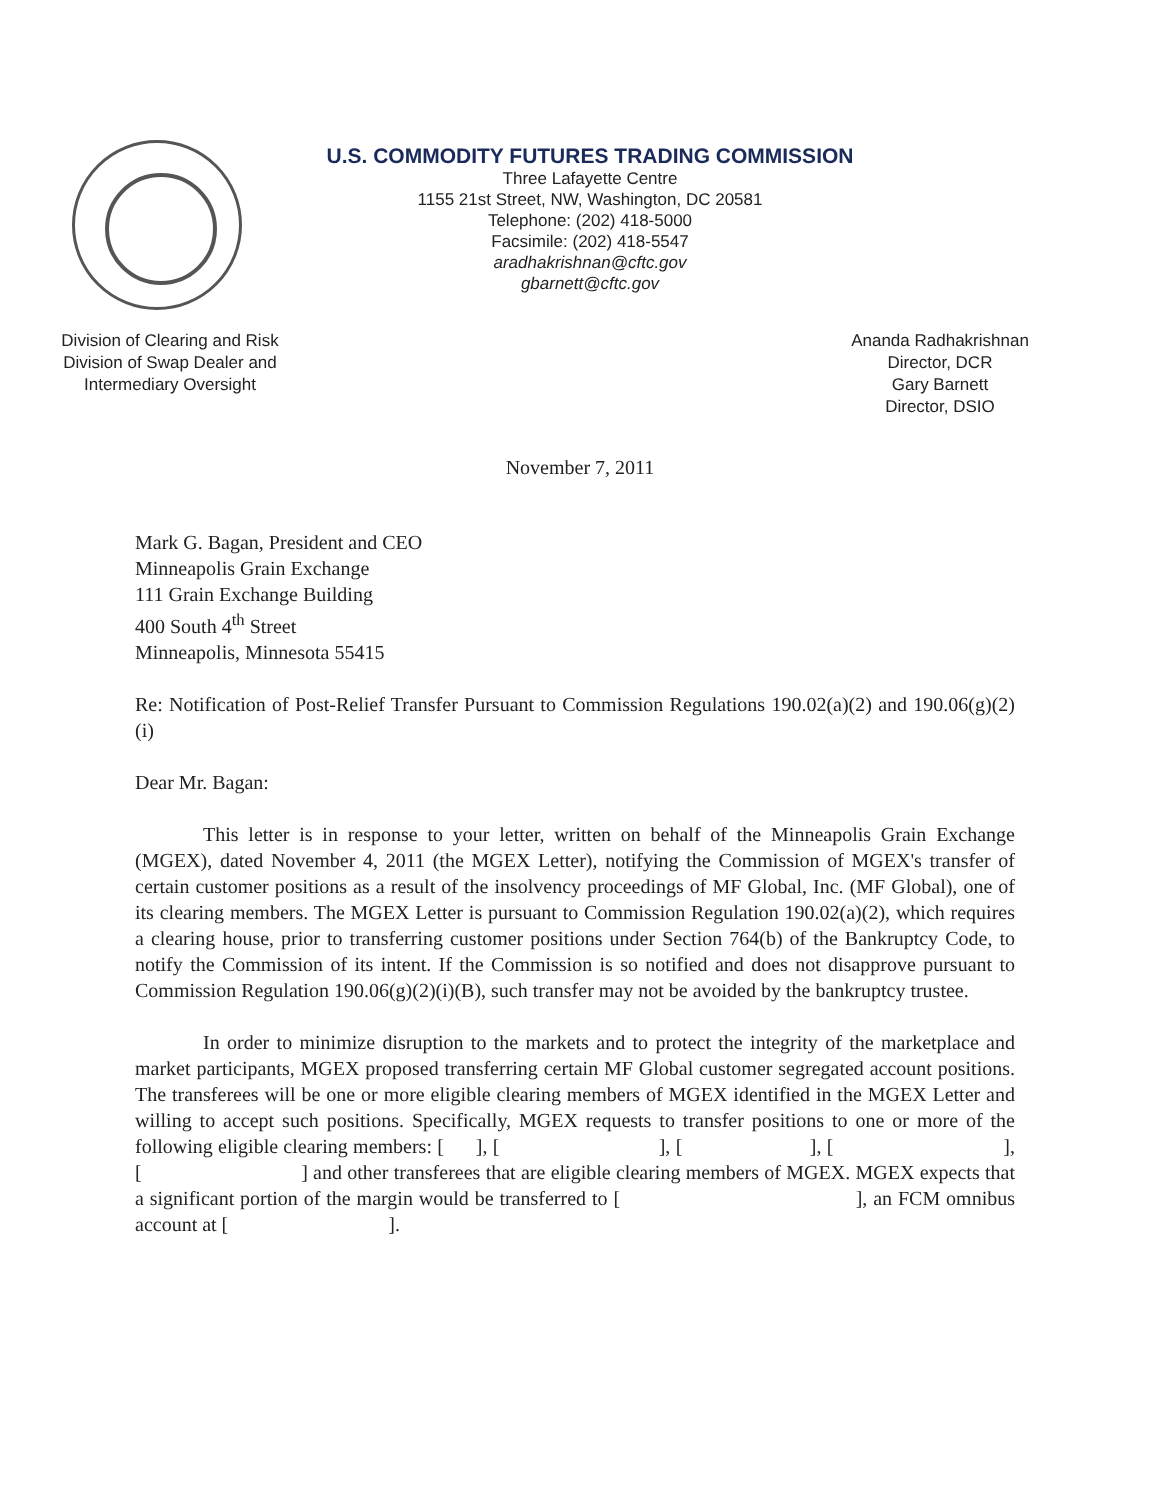U.S. COMMODITY FUTURES TRADING COMMISSION
Three Lafayette Centre
1155 21st Street, NW, Washington, DC 20581
Telephone: (202) 418-5000
Facsimile: (202) 418-5547
aradhakrishnan@cftc.gov
gbarnett@cftc.gov
Division of Clearing and Risk
Division of Swap Dealer and Intermediary Oversight
Ananda Radhakrishnan
Director, DCR
Gary Barnett
Director, DSIO
November 7, 2011
Mark G. Bagan, President and CEO
Minneapolis Grain Exchange
111 Grain Exchange Building
400 South 4<sup>th</sup> Street
Minneapolis, Minnesota 55415
Re: Notification of Post-Relief Transfer Pursuant to Commission Regulations 190.02(a)(2) and 190.06(g)(2)(i)
Dear Mr. Bagan:
This letter is in response to your letter, written on behalf of the Minneapolis Grain Exchange (MGEX), dated November 4, 2011 (the MGEX Letter), notifying the Commission of MGEX's transfer of certain customer positions as a result of the insolvency proceedings of MF Global, Inc. (MF Global), one of its clearing members. The MGEX Letter is pursuant to Commission Regulation 190.02(a)(2), which requires a clearing house, prior to transferring customer positions under Section 764(b) of the Bankruptcy Code, to notify the Commission of its intent. If the Commission is so notified and does not disapprove pursuant to Commission Regulation 190.06(g)(2)(i)(B), such transfer may not be avoided by the bankruptcy trustee.
In order to minimize disruption to the markets and to protect the integrity of the marketplace and market participants, MGEX proposed transferring certain MF Global customer segregated account positions. The transferees will be one or more eligible clearing members of MGEX identified in the MGEX Letter and willing to accept such positions. Specifically, MGEX requests to transfer positions to one or more of the following eligible clearing members: [ ], [ ], [ ], [ ], [ ] and other transferees that are eligible clearing members of MGEX. MGEX expects that a significant portion of the margin would be transferred to [ ], an FCM omnibus account at [ ].